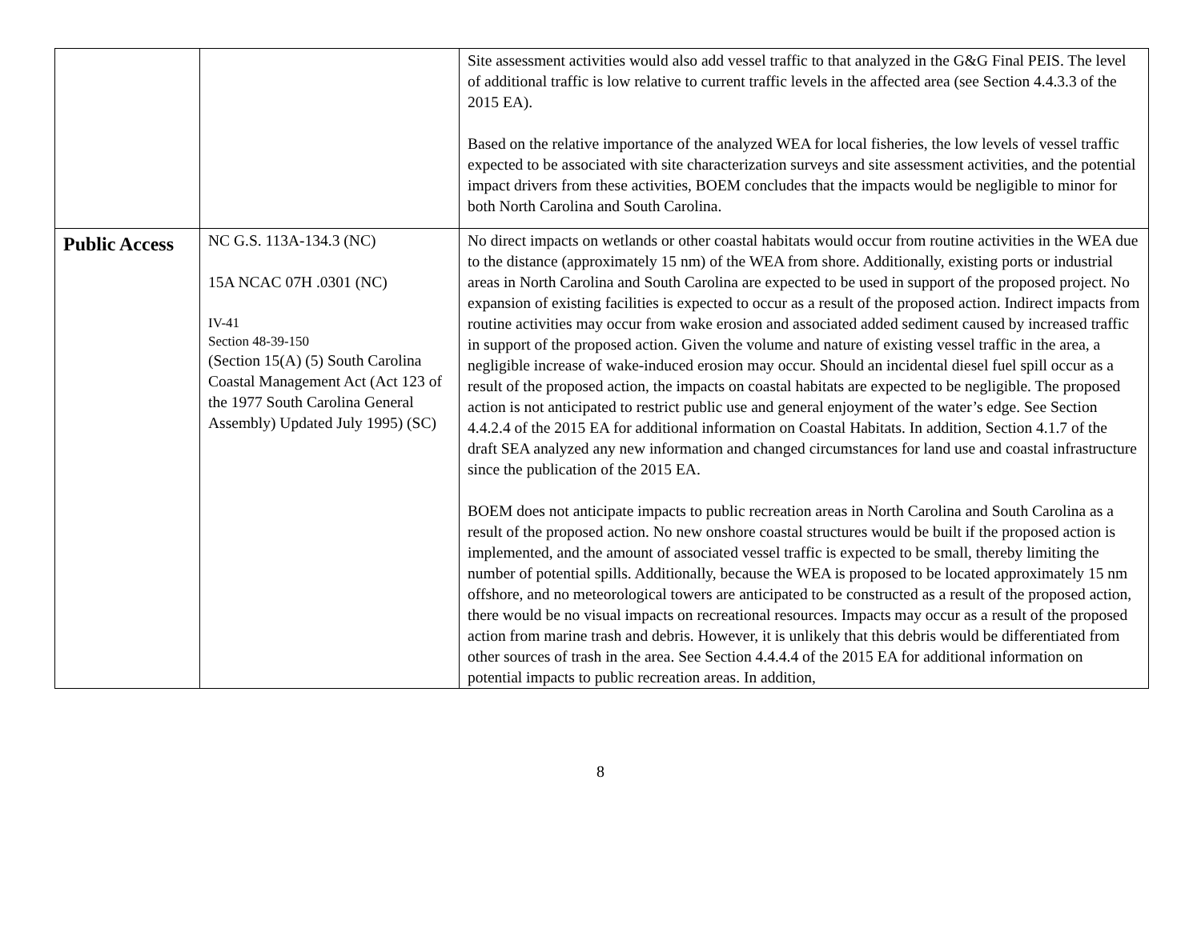| | | Site assessment activities would also add vessel traffic to that analyzed in the G&G Final PEIS. The level of additional traffic is low relative to current traffic levels in the affected area (see Section 4.4.3.3 of the 2015 EA). Based on the relative importance of the analyzed WEA for local fisheries, the low levels of vessel traffic expected to be associated with site characterization surveys and site assessment activities, and the potential impact drivers from these activities, BOEM concludes that the impacts would be negligible to minor for both North Carolina and South Carolina. |
| Public Access | NC G.S. 113A-134.3 (NC) 15A NCAC 07H .0301 (NC) IV-41 Section 48-39-150 (Section 15(A) (5) South Carolina Coastal Management Act (Act 123 of the 1977 South Carolina General Assembly) Updated July 1995) (SC) | No direct impacts on wetlands or other coastal habitats would occur from routine activities in the WEA due to the distance (approximately 15 nm) of the WEA from shore. Additionally, existing ports or industrial areas in North Carolina and South Carolina are expected to be used in support of the proposed project. No expansion of existing facilities is expected to occur as a result of the proposed action. Indirect impacts from routine activities may occur from wake erosion and associated added sediment caused by increased traffic in support of the proposed action. Given the volume and nature of existing vessel traffic in the area, a negligible increase of wake-induced erosion may occur. Should an incidental diesel fuel spill occur as a result of the proposed action, the impacts on coastal habitats are expected to be negligible. The proposed action is not anticipated to restrict public use and general enjoyment of the water’s edge. See Section 4.4.2.4 of the 2015 EA for additional information on Coastal Habitats. In addition, Section 4.1.7 of the draft SEA analyzed any new information and changed circumstances for land use and coastal infrastructure since the publication of the 2015 EA. BOEM does not anticipate impacts to public recreation areas in North Carolina and South Carolina as a result of the proposed action. No new onshore coastal structures would be built if the proposed action is implemented, and the amount of associated vessel traffic is expected to be small, thereby limiting the number of potential spills. Additionally, because the WEA is proposed to be located approximately 15 nm offshore, and no meteorological towers are anticipated to be constructed as a result of the proposed action, there would be no visual impacts on recreational resources. Impacts may occur as a result of the proposed action from marine trash and debris. However, it is unlikely that this debris would be differentiated from other sources of trash in the area. See Section 4.4.4.4 of the 2015 EA for additional information on potential impacts to public recreation areas. In addition, |
8